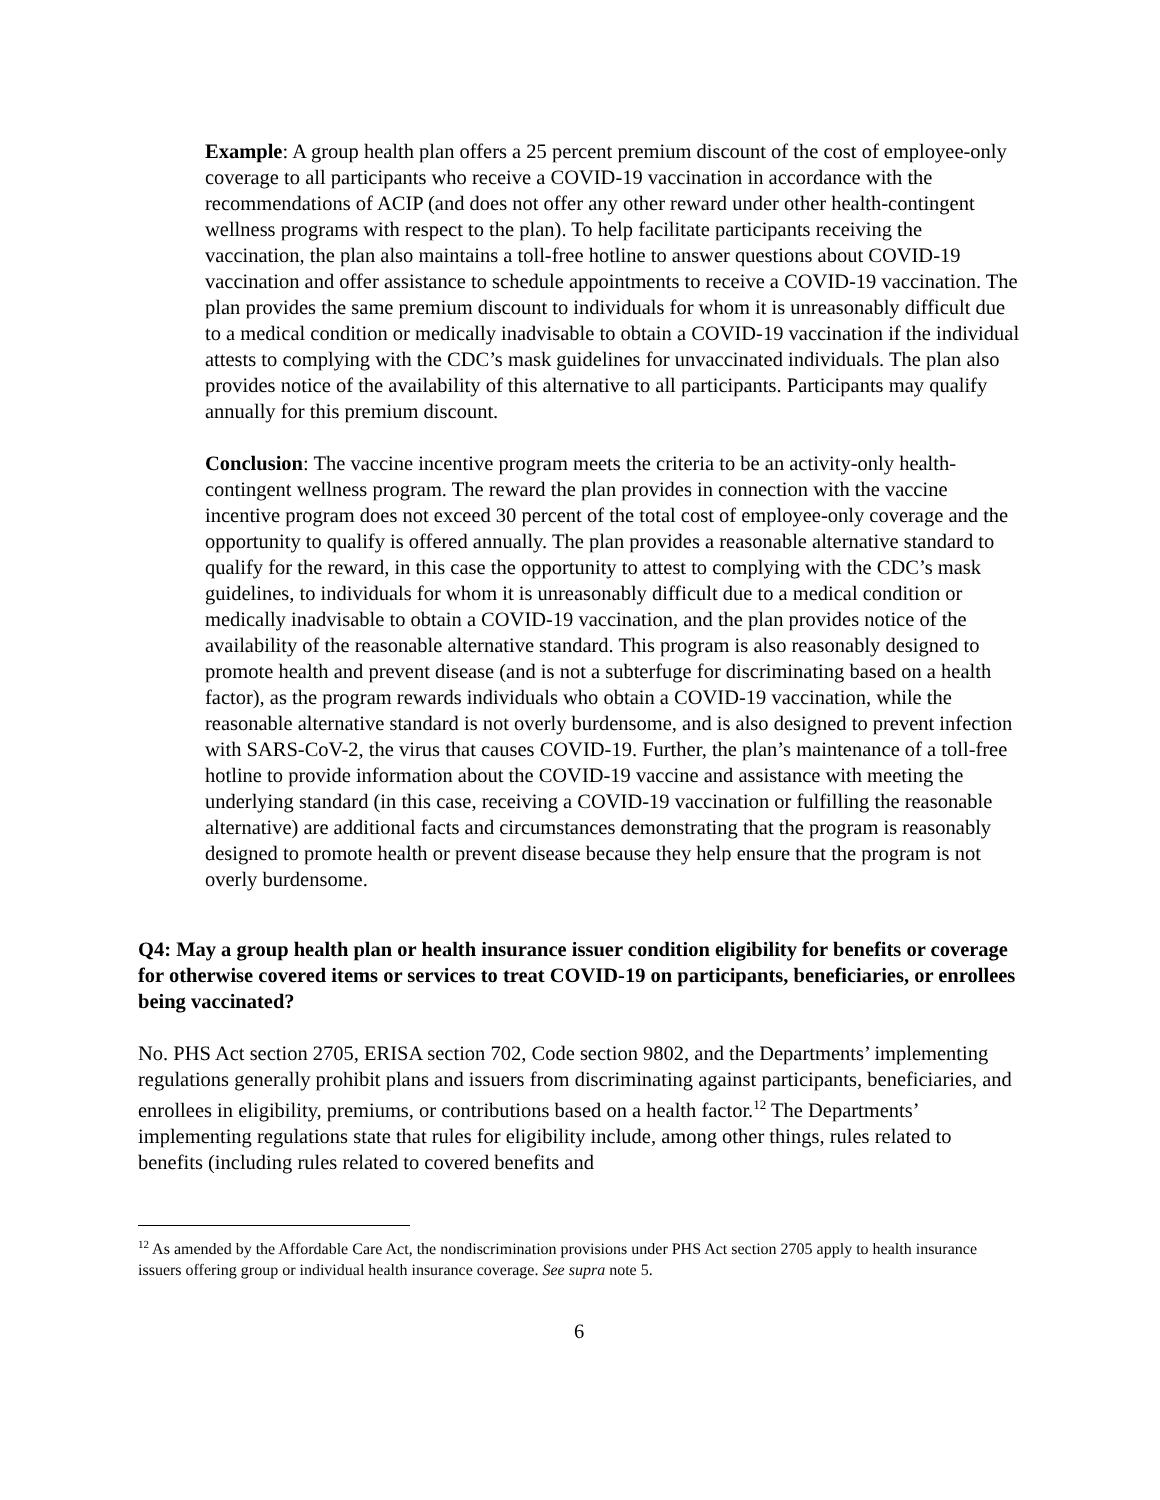Example: A group health plan offers a 25 percent premium discount of the cost of employee-only coverage to all participants who receive a COVID-19 vaccination in accordance with the recommendations of ACIP (and does not offer any other reward under other health-contingent wellness programs with respect to the plan). To help facilitate participants receiving the vaccination, the plan also maintains a toll-free hotline to answer questions about COVID-19 vaccination and offer assistance to schedule appointments to receive a COVID-19 vaccination. The plan provides the same premium discount to individuals for whom it is unreasonably difficult due to a medical condition or medically inadvisable to obtain a COVID-19 vaccination if the individual attests to complying with the CDC’s mask guidelines for unvaccinated individuals. The plan also provides notice of the availability of this alternative to all participants. Participants may qualify annually for this premium discount.
Conclusion: The vaccine incentive program meets the criteria to be an activity-only health-contingent wellness program. The reward the plan provides in connection with the vaccine incentive program does not exceed 30 percent of the total cost of employee-only coverage and the opportunity to qualify is offered annually. The plan provides a reasonable alternative standard to qualify for the reward, in this case the opportunity to attest to complying with the CDC’s mask guidelines, to individuals for whom it is unreasonably difficult due to a medical condition or medically inadvisable to obtain a COVID-19 vaccination, and the plan provides notice of the availability of the reasonable alternative standard. This program is also reasonably designed to promote health and prevent disease (and is not a subterfuge for discriminating based on a health factor), as the program rewards individuals who obtain a COVID-19 vaccination, while the reasonable alternative standard is not overly burdensome, and is also designed to prevent infection with SARS-CoV-2, the virus that causes COVID-19. Further, the plan’s maintenance of a toll-free hotline to provide information about the COVID-19 vaccine and assistance with meeting the underlying standard (in this case, receiving a COVID-19 vaccination or fulfilling the reasonable alternative) are additional facts and circumstances demonstrating that the program is reasonably designed to promote health or prevent disease because they help ensure that the program is not overly burdensome.
Q4: May a group health plan or health insurance issuer condition eligibility for benefits or coverage for otherwise covered items or services to treat COVID-19 on participants, beneficiaries, or enrollees being vaccinated?
No. PHS Act section 2705, ERISA section 702, Code section 9802, and the Departments’ implementing regulations generally prohibit plans and issuers from discriminating against participants, beneficiaries, and enrollees in eligibility, premiums, or contributions based on a health factor.<sup>12</sup> The Departments’ implementing regulations state that rules for eligibility include, among other things, rules related to benefits (including rules related to covered benefits and
<sup>12</sup> As amended by the Affordable Care Act, the nondiscrimination provisions under PHS Act section 2705 apply to health insurance issuers offering group or individual health insurance coverage. See supra note 5.
6